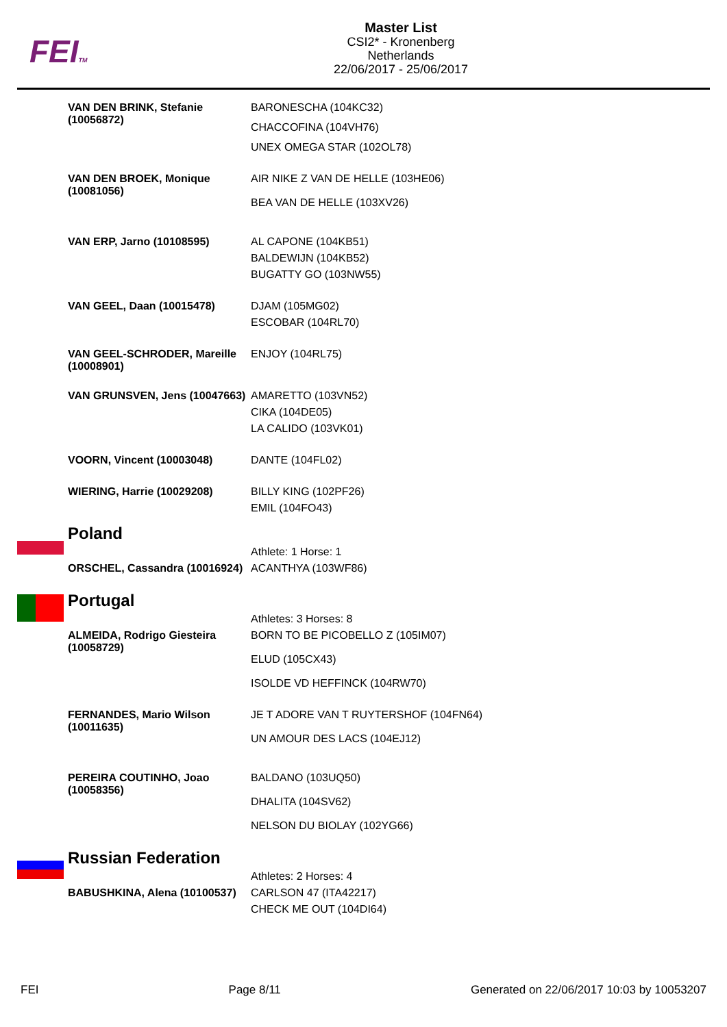FEITM
Master List
CSI2* - Kronenberg
Netherlands
22/06/2017 - 25/06/2017
| VAN DEN BRINK, Stefanie (10056872) | BARONESCHA (104KC32) CHACCOFINA (104VH76) UNEX OMEGA STAR (102OL78) |
| VAN DEN BROEK, Monique (10081056) | AIR NIKE Z VAN DE HELLE (103HE06) BEA VAN DE HELLE (103XV26) |
| VAN ERP, Jarno (10108595) | AL CAPONE (104KB51) BALDEWIJN (104KB52) BUGATTY GO (103NW55) |
| VAN GEEL, Daan (10015478) | DJAM (105MG02) ESCOBAR (104RL70) |
| VAN GEEL-SCHRODER, Mareille (10008901) | ENJOY (104RL75) |
| VAN GRUNSVEN, Jens (10047663) | AMARETTO (103VN52) CIKA (104DE05) LA CALIDO (103VK01) |
| VOORN, Vincent (10003048) | DANTE (104FL02) |
| WIERING, Harrie (10029208) | BILLY KING (102PF26) EMIL (104FO43) |
Poland
| | Athlete: 1 Horse: 1 |
| ORSCHEL, Cassandra (10016924) | ACANTHYA (103WF86) |
Portugal
| | Athletes: 3 Horses: 8 |
| ALMEIDA, Rodrigo Giesteira (10058729) | BORN TO BE PICOBELLO Z (105IM07) ELUD (105CX43) ISOLDE VD HEFFINCK (104RW70) |
| FERNANDES, Mario Wilson (10011635) | JE T ADORE VAN T RUYTERSHOF (104FN64) UN AMOUR DES LACS (104EJ12) |
| PEREIRA COUTINHO, Joao (10058356) | BALDANO (103UQ50) DHALITA (104SV62) NELSON DU BIOLAY (102YG66) |
Russian Federation
| | Athletes: 2 Horses: 4 |
| BABUSHKINA, Alena (10100537) | CARLSON 47 (ITA42217) CHECK ME OUT (104DI64) |
FEI Page 8/11 Generated on 22/06/2017 10:03 by 10053207